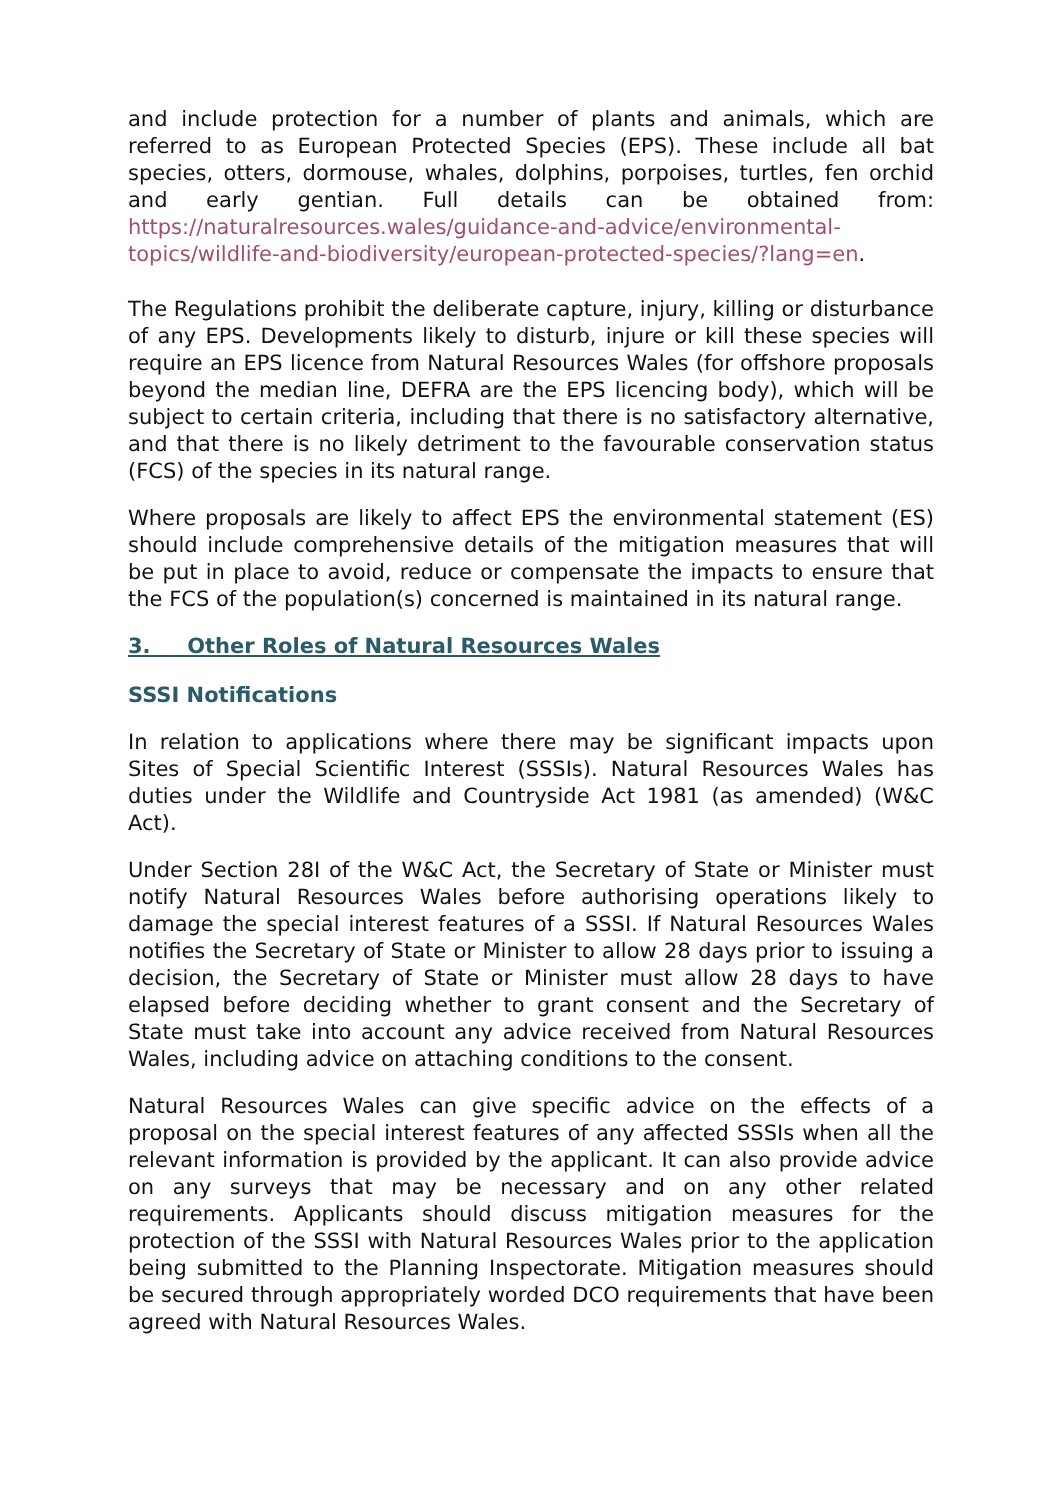and include protection for a number of plants and animals, which are referred to as European Protected Species (EPS). These include all bat species, otters, dormouse, whales, dolphins, porpoises, turtles, fen orchid and early gentian. Full details can be obtained from: https://naturalresources.wales/guidance-and-advice/environmental-topics/wildlife-and-biodiversity/european-protected-species/?lang=en.
The Regulations prohibit the deliberate capture, injury, killing or disturbance of any EPS. Developments likely to disturb, injure or kill these species will require an EPS licence from Natural Resources Wales (for offshore proposals beyond the median line, DEFRA are the EPS licencing body), which will be subject to certain criteria, including that there is no satisfactory alternative, and that there is no likely detriment to the favourable conservation status (FCS) of the species in its natural range.
Where proposals are likely to affect EPS the environmental statement (ES) should include comprehensive details of the mitigation measures that will be put in place to avoid, reduce or compensate the impacts to ensure that the FCS of the population(s) concerned is maintained in its natural range.
3. Other Roles of Natural Resources Wales
SSSI Notifications
In relation to applications where there may be significant impacts upon Sites of Special Scientific Interest (SSSIs). Natural Resources Wales has duties under the Wildlife and Countryside Act 1981 (as amended) (W&C Act).
Under Section 28I of the W&C Act, the Secretary of State or Minister must notify Natural Resources Wales before authorising operations likely to damage the special interest features of a SSSI. If Natural Resources Wales notifies the Secretary of State or Minister to allow 28 days prior to issuing a decision, the Secretary of State or Minister must allow 28 days to have elapsed before deciding whether to grant consent and the Secretary of State must take into account any advice received from Natural Resources Wales, including advice on attaching conditions to the consent.
Natural Resources Wales can give specific advice on the effects of a proposal on the special interest features of any affected SSSIs when all the relevant information is provided by the applicant. It can also provide advice on any surveys that may be necessary and on any other related requirements. Applicants should discuss mitigation measures for the protection of the SSSI with Natural Resources Wales prior to the application being submitted to the Planning Inspectorate. Mitigation measures should be secured through appropriately worded DCO requirements that have been agreed with Natural Resources Wales.